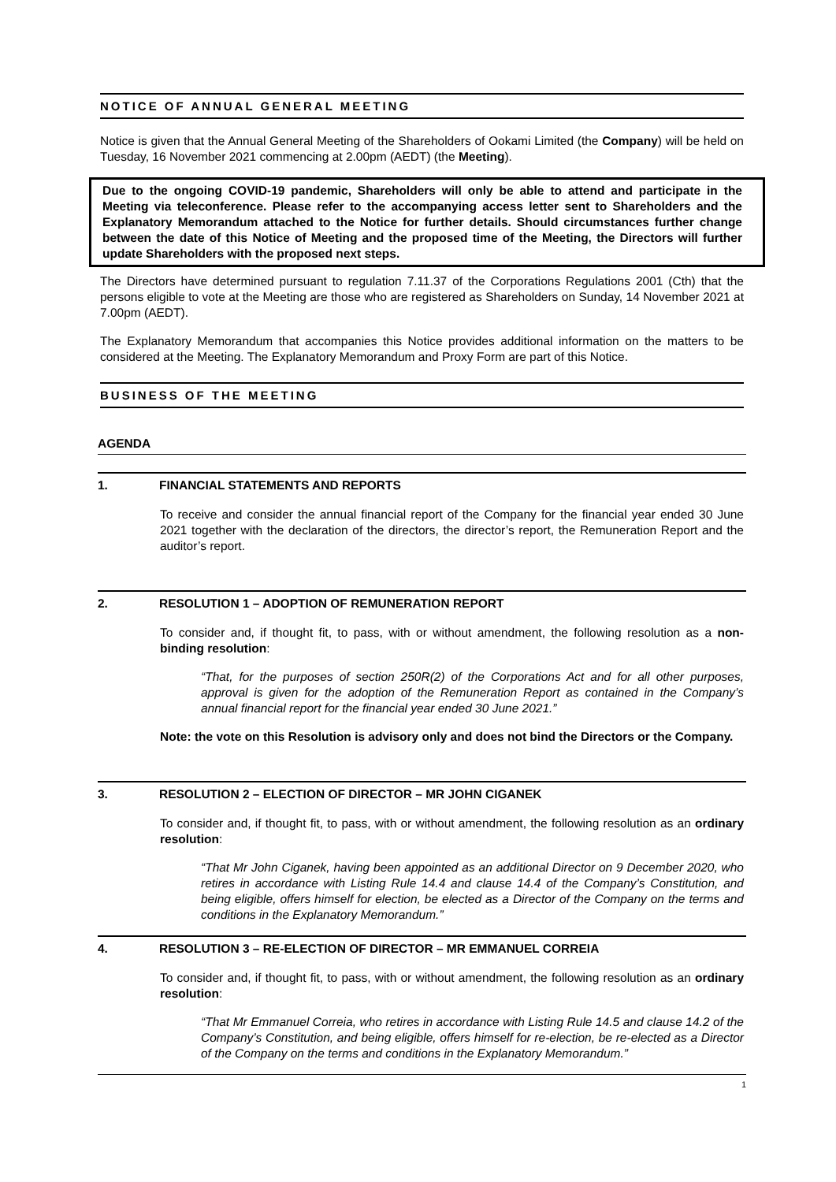NOTICE OF ANNUAL GENERAL MEETING
Notice is given that the Annual General Meeting of the Shareholders of Ookami Limited (the Company) will be held on Tuesday, 16 November 2021 commencing at 2.00pm (AEDT) (the Meeting).
Due to the ongoing COVID-19 pandemic, Shareholders will only be able to attend and participate in the Meeting via teleconference. Please refer to the accompanying access letter sent to Shareholders and the Explanatory Memorandum attached to the Notice for further details. Should circumstances further change between the date of this Notice of Meeting and the proposed time of the Meeting, the Directors will further update Shareholders with the proposed next steps.
The Directors have determined pursuant to regulation 7.11.37 of the Corporations Regulations 2001 (Cth) that the persons eligible to vote at the Meeting are those who are registered as Shareholders on Sunday, 14 November 2021 at 7.00pm (AEDT).
The Explanatory Memorandum that accompanies this Notice provides additional information on the matters to be considered at the Meeting. The Explanatory Memorandum and Proxy Form are part of this Notice.
BUSINESS OF THE MEETING
AGENDA
1. FINANCIAL STATEMENTS AND REPORTS
To receive and consider the annual financial report of the Company for the financial year ended 30 June 2021 together with the declaration of the directors, the director’s report, the Remuneration Report and the auditor’s report.
2. RESOLUTION 1 – ADOPTION OF REMUNERATION REPORT
To consider and, if thought fit, to pass, with or without amendment, the following resolution as a non-binding resolution:
“That, for the purposes of section 250R(2) of the Corporations Act and for all other purposes, approval is given for the adoption of the Remuneration Report as contained in the Company’s annual financial report for the financial year ended 30 June 2021.”
Note: the vote on this Resolution is advisory only and does not bind the Directors or the Company.
3. RESOLUTION 2 – ELECTION OF DIRECTOR – MR JOHN CIGANEK
To consider and, if thought fit, to pass, with or without amendment, the following resolution as an ordinary resolution:
“That Mr John Ciganek, having been appointed as an additional Director on 9 December 2020, who retires in accordance with Listing Rule 14.4 and clause 14.4 of the Company’s Constitution, and being eligible, offers himself for election, be elected as a Director of the Company on the terms and conditions in the Explanatory Memorandum.”
4. RESOLUTION 3 – RE-ELECTION OF DIRECTOR – MR EMMANUEL CORREIA
To consider and, if thought fit, to pass, with or without amendment, the following resolution as an ordinary resolution:
“That Mr Emmanuel Correia, who retires in accordance with Listing Rule 14.5 and clause 14.2 of the Company’s Constitution, and being eligible, offers himself for re-election, be re-elected as a Director of the Company on the terms and conditions in the Explanatory Memorandum.”
1